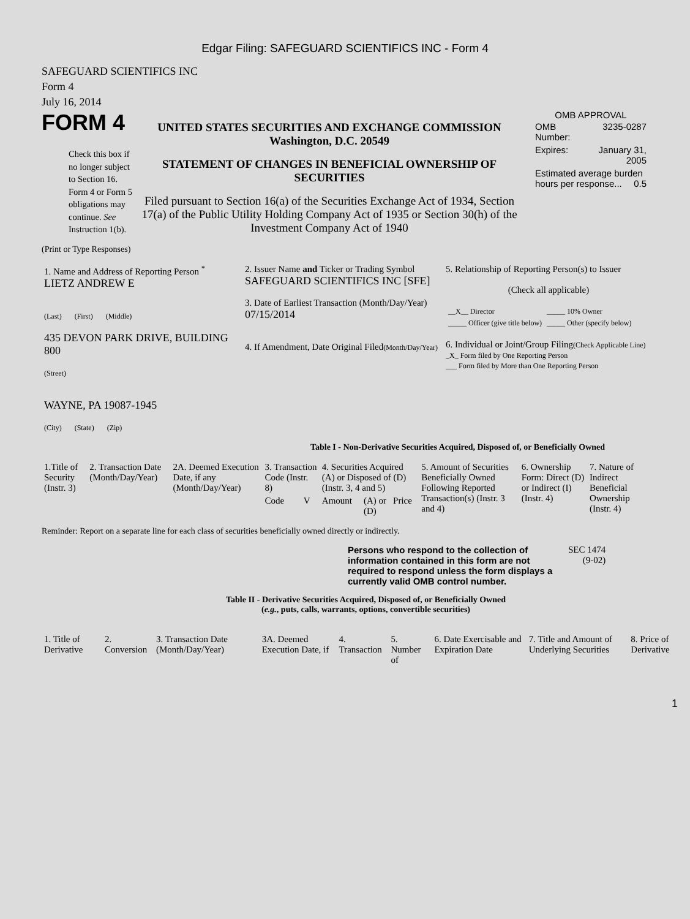Edgar Filing: SAFEGUARD SCIENTIFICS INC - Form 4
SAFEGUARD SCIENTIFICS INC
Form 4
July 16, 2014
FORM 4
Check this box if no longer subject to Section 16. Form 4 or Form 5 obligations may continue. See Instruction 1(b).
UNITED STATES SECURITIES AND EXCHANGE COMMISSION
Washington, D.C. 20549
STATEMENT OF CHANGES IN BENEFICIAL OWNERSHIP OF SECURITIES
Filed pursuant to Section 16(a) of the Securities Exchange Act of 1934, Section 17(a) of the Public Utility Holding Company Act of 1935 or Section 30(h) of the Investment Company Act of 1940
OMB APPROVAL
| OMB Number: | 3235-0287 |
| Expires: | January 31, 2005 |
| Estimated average burden hours per response... 0.5 | |
(Print or Type Responses)
| 1. Name and Address of Reporting Person <sup>*</sup> LIETZ ANDREW E (Last) (First) (Middle) 435 DEVON PARK DRIVE, BUILDING 800 (Street) WAYNE, PA 19087-1945 (City) (State) (Zip) | 2. Issuer Name and Ticker or Trading Symbol SAFEGUARD SCIENTIFICS INC [SFE] 3. Date of Earliest Transaction (Month/Day/Year) 07/15/2014 4. If Amendment, Date Original Filed (Month/Day/Year) | 5. Relationship of Reporting Person(s) to Issuer (Check all applicable) / __X__ Director / _____ 10% Owner / / _____ Officer (give title below) / _____ Other (specify below) / 6. Individual or Joint/Group Filing (Check Applicable Line) _X_ Form filed by One Reporting Person ___ Form filed by More than One Reporting Person |
Table I - Non-Derivative Securities Acquired, Disposed of, or Beneficially Owned
| 1.Title of Security (Instr. 3) | 2. Transaction Date (Month/Day/Year) | 2A. Deemed Execution Date, if any (Month/Day/Year) | 3. Transaction Code (Instr. 8) | | 4. Securities Acquired (A) or Disposed of (D) (Instr. 3, 4 and 5) | | | 5. Amount of Securities Beneficially Owned Following Reported Transaction(s) (Instr. 3 and 4) | 6. Ownership Form: Direct (D) or Indirect (I) (Instr. 4) | 7. Nature of Indirect Beneficial Ownership (Instr. 4) |
| --- | --- | --- | --- | --- | --- | --- | --- | --- | --- | --- |
| | | | Code | V | Amount | (A) or (D) | Price | | | |
Reminder: Report on a separate line for each class of securities beneficially owned directly or indirectly.
Persons who respond to the collection of information contained in this form are not required to respond unless the form displays a currently valid OMB control number.
SEC 1474
(9-02)
Table II - Derivative Securities Acquired, Disposed of, or Beneficially Owned
(e.g., puts, calls, warrants, options, convertible securities)
| 1. Title of Derivative | 2. Conversion | 3. Transaction Date (Month/Day/Year) | 3A. Deemed Execution Date, if | 4. Transaction | 5. Number of | 6. Date Exercisable and Expiration Date | 7. Title and Amount of Underlying Securities | 8. Price of Derivative |
| --- | --- | --- | --- | --- | --- | --- | --- | --- |
1